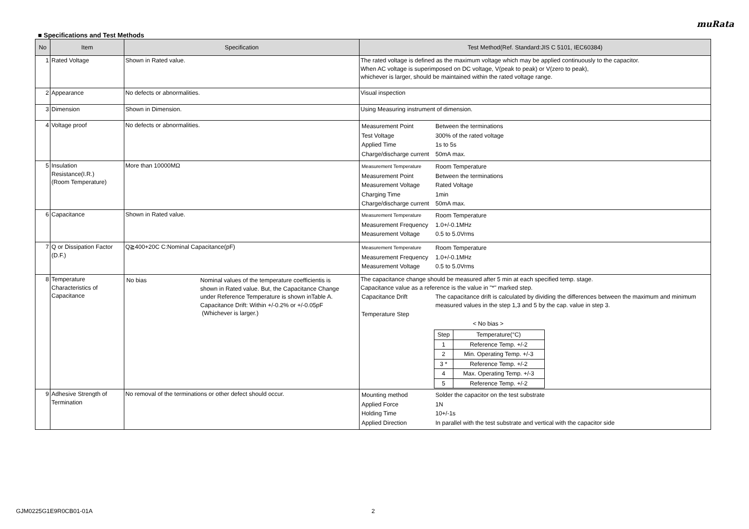muRata
■ Specifications and Test Methods
| No | Item | Specification | Test Method(Ref. Standard:JIS C 5101, IEC60384) |
| --- | --- | --- | --- |
| 1 | Rated Voltage | Shown in Rated value. | The rated voltage is defined as the maximum voltage which may be applied continuously to the capacitor. When AC voltage is superimposed on DC voltage, V(peak to peak) or V(zero to peak), whichever is larger, should be maintained within the rated voltage range. |
| 2 | Appearance | No defects or abnormalities. | Visual inspection |
| 3 | Dimension | Shown in Dimension. | Using Measuring instrument of dimension. |
| 4 | Voltage proof | No defects or abnormalities. | / Measurement Point / Between the terminations / / Test Voltage / 300% of the rated voltage / / Applied Time / 1s to 5s / / Charge/discharge current / 50mA max. / |
| 5 | Insulation Resistance(I.R.) (Room Temperature) | More than 10000MΩ | / Measurement Temperature / Room Temperature / / Measurement Point / Between the terminations / / Measurement Voltage / Rated Voltage / / Charging Time / 1min / / Charge/discharge current / 50mA max. / |
| 6 | Capacitance | Shown in Rated value. | / Measurement Temperature / Room Temperature / / Measurement Frequency / 1.0+/-0.1MHz / / Measurement Voltage / 0.5 to 5.0Vrms / |
| 7 | Q or Dissipation Factor (D.F.) | Q≧400+20C C:Nominal Capacitance(pF) | / Measurement Temperature / Room Temperature / / Measurement Frequency / 1.0+/-0.1MHz / / Measurement Voltage / 0.5 to 5.0Vrms / |
| 8 | Temperature Characteristics of Capacitance | / No bias / Nominal values of the temperature coefficientis is shown in Rated value. But, the Capacitance Change under Reference Temperature is shown inTable A. Capacitance Drift: Within +/-0.2% or +/-0.05pF (Whichever is larger.) / | The capacitance change should be measured after 5 min at each specified temp. stage. Capacitance value as a reference is the value in "*" marked step. / Capacitance Drift / The capacitance drift is calculated by dividing the differences between the maximum and minimum measured values in the step 1,3 and 5 by the cap. value in step 3. / / Temperature Step / / < No bias > / Step / Temperature(°C) / / 1 / Reference Temp. +/-2 / / 2 / Min. Operating Temp. +/-3 / / 3 * / Reference Temp. +/-2 / / 4 / Max. Operating Temp. +/-3 / / 5 / Reference Temp. +/-2 / |
| 9 | Adhesive Strength of Termination | No removal of the terminations or other defect should occur. | / Mounting method / Solder the capacitor on the test substrate / / Applied Force / 1N / / Holding Time / 10+/-1s / / Applied Direction / In parallel with the test substrate and vertical with the capacitor side / |
GJM0225G1E9R0CB01-01A 2